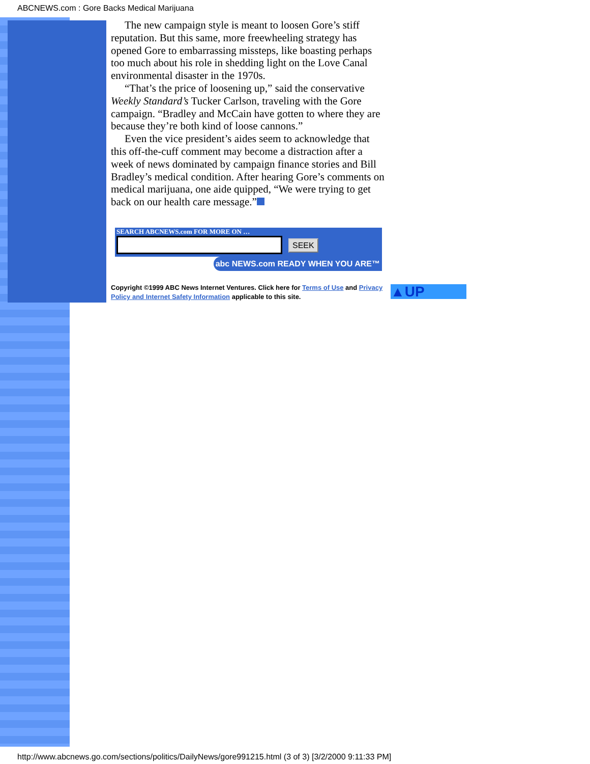ABCNEWS.com : Gore Backs Medical Marijuana
The new campaign style is meant to loosen Gore’s stiff reputation. But this same, more freewheeling strategy has opened Gore to embarrassing missteps, like boasting perhaps too much about his role in shedding light on the Love Canal environmental disaster in the 1970s.
“That’s the price of loosening up,” said the conservative Weekly Standard’s Tucker Carlson, traveling with the Gore campaign. “Bradley and McCain have gotten to where they are because they’re both kind of loose cannons.”
Even the vice president’s aides seem to acknowledge that this off-the-cuff comment may become a distraction after a week of news dominated by campaign finance stories and Bill Bradley’s medical condition. After hearing Gore’s comments on medical marijuana, one aide quipped, “We were trying to get back on our health care message.”
SEARCH ABCNEWS.com FOR MORE ON …
SEEK
abc NEWS.com READY WHEN YOU ARE™
Copyright ©1999 ABC News Internet Ventures. Click here for Terms of Use and Privacy Policy and Internet Safety Information applicable to this site.
▲UP
http://www.abcnews.go.com/sections/politics/DailyNews/gore991215.html (3 of 3) [3/2/2000 9:11:33 PM]